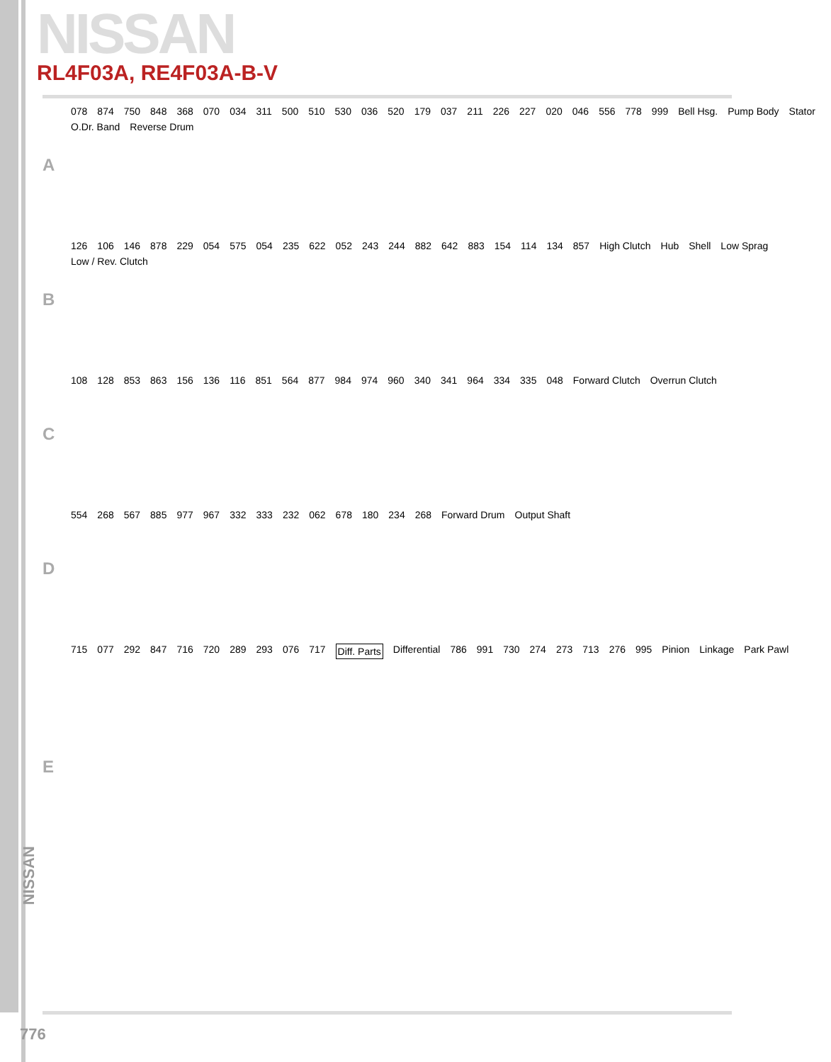NISSAN
RL4F03A, RE4F03A-B-V
A
078 874 750 848 368 070 034 311 500 510 530 036 520 179 037 211 226 227 020 046 556 778 999 Bell Hsg. Pump Body Stator O.Dr. Band Reverse Drum
B
126 106 146 878 229 054 575 054 235 622 052 243 244 882 642 883 154 114 134 857 High Clutch Hub Shell Low Sprag Low / Rev. Clutch
C
108 128 853 863 156 136 116 851 564 877 984 974 960 340 341 964 334 335 048 Forward Clutch Overrun Clutch
D
554 268 567 885 977 967 332 333 232 062 678 180 234 268 Forward Drum Output Shaft
E
715 077 292 847 716 720 289 293 076 717 Diff. Parts Differential 786 991 730 274 273 713 276 995 Pinion Linkage Park Pawl
NISSAN
776